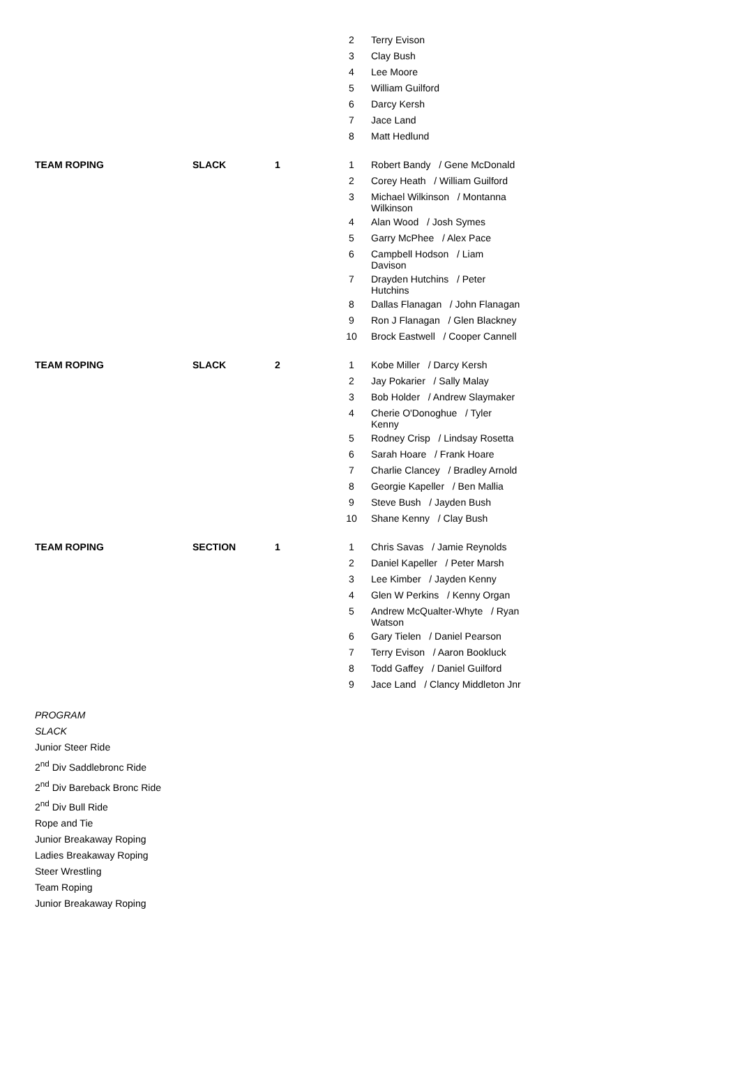| | | | 2 | Terry Evison |
| | | | 3 | Clay Bush |
| | | | 4 | Lee Moore |
| | | | 5 | William Guilford |
| | | | 6 | Darcy Kersh |
| | | | 7 | Jace Land |
| | | | 8 | Matt Hedlund |
| TEAM ROPING | SLACK | 1 | 1 | Robert Bandy / Gene McDonald |
| | | | 2 | Corey Heath / William Guilford |
| | | | 3 | Michael Wilkinson / Montanna Wilkinson |
| | | | 4 | Alan Wood / Josh Symes |
| | | | 5 | Garry McPhee / Alex Pace |
| | | | 6 | Campbell Hodson / Liam Davison |
| | | | 7 | Drayden Hutchins / Peter Hutchins |
| | | | 8 | Dallas Flanagan / John Flanagan |
| | | | 9 | Ron J Flanagan / Glen Blackney |
| | | | 10 | Brock Eastwell / Cooper Cannell |
| TEAM ROPING | SLACK | 2 | 1 | Kobe Miller / Darcy Kersh |
| | | | 2 | Jay Pokarier / Sally Malay |
| | | | 3 | Bob Holder / Andrew Slaymaker |
| | | | 4 | Cherie O'Donoghue / Tyler Kenny |
| | | | 5 | Rodney Crisp / Lindsay Rosetta |
| | | | 6 | Sarah Hoare / Frank Hoare |
| | | | 7 | Charlie Clancey / Bradley Arnold |
| | | | 8 | Georgie Kapeller / Ben Mallia |
| | | | 9 | Steve Bush / Jayden Bush |
| | | | 10 | Shane Kenny / Clay Bush |
| TEAM ROPING | SECTION | 1 | 1 | Chris Savas / Jamie Reynolds |
| | | | 2 | Daniel Kapeller / Peter Marsh |
| | | | 3 | Lee Kimber / Jayden Kenny |
| | | | 4 | Glen W Perkins / Kenny Organ |
| | | | 5 | Andrew McQualter-Whyte / Ryan Watson |
| | | | 6 | Gary Tielen / Daniel Pearson |
| | | | 7 | Terry Evison / Aaron Bookluck |
| | | | 8 | Todd Gaffey / Daniel Guilford |
| | | | 9 | Jace Land / Clancy Middleton Jnr |
PROGRAM
SLACK
Junior Steer Ride
2<sup>nd</sup> Div Saddlebronc Ride
2<sup>nd</sup> Div Bareback Bronc Ride
2<sup>nd</sup> Div Bull Ride
Rope and Tie
Junior Breakaway Roping
Ladies Breakaway Roping
Steer Wrestling
Team Roping
Junior Breakaway Roping